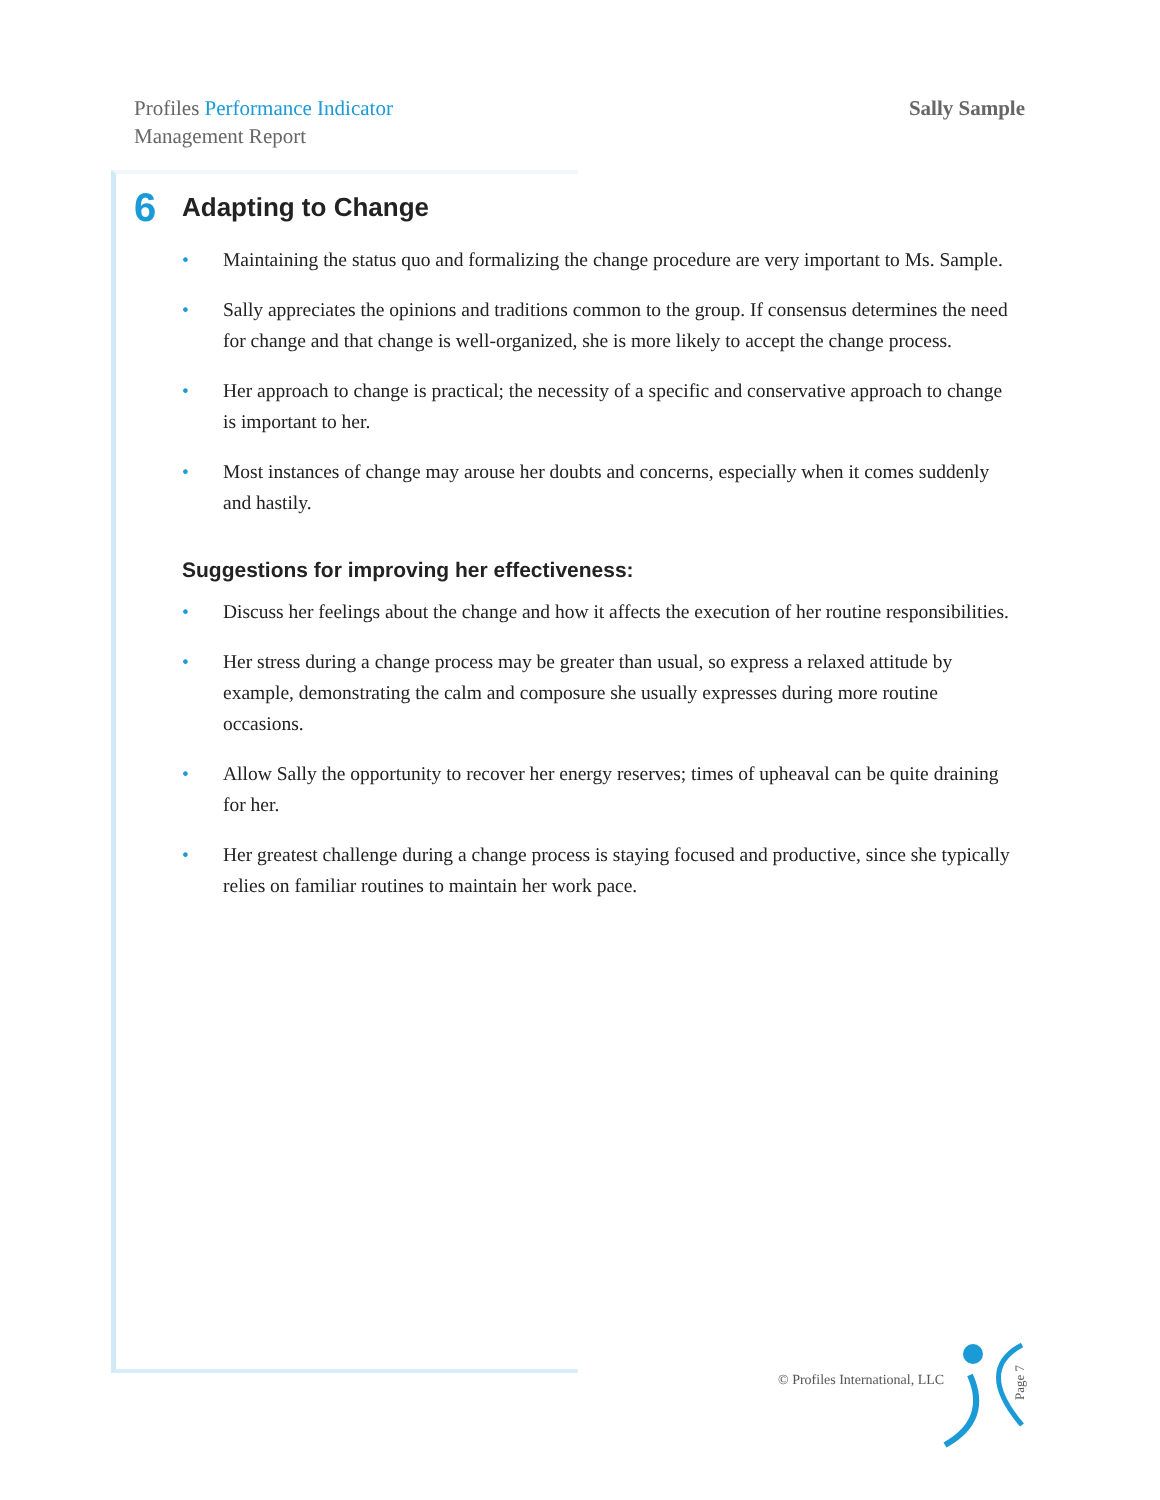Profiles Performance Indicator
Management Report
Sally Sample
6 Adapting to Change
• Maintaining the status quo and formalizing the change procedure are very important to Ms. Sample.
• Sally appreciates the opinions and traditions common to the group. If consensus determines the need for change and that change is well-organized, she is more likely to accept the change process.
• Her approach to change is practical; the necessity of a specific and conservative approach to change is important to her.
• Most instances of change may arouse her doubts and concerns, especially when it comes suddenly and hastily.
Suggestions for improving her effectiveness:
• Discuss her feelings about the change and how it affects the execution of her routine responsibilities.
• Her stress during a change process may be greater than usual, so express a relaxed attitude by example, demonstrating the calm and composure she usually expresses during more routine occasions.
• Allow Sally the opportunity to recover her energy reserves; times of upheaval can be quite draining for her.
• Her greatest challenge during a change process is staying focused and productive, since she typically relies on familiar routines to maintain her work pace.
© Profiles International, LLC
Page 7